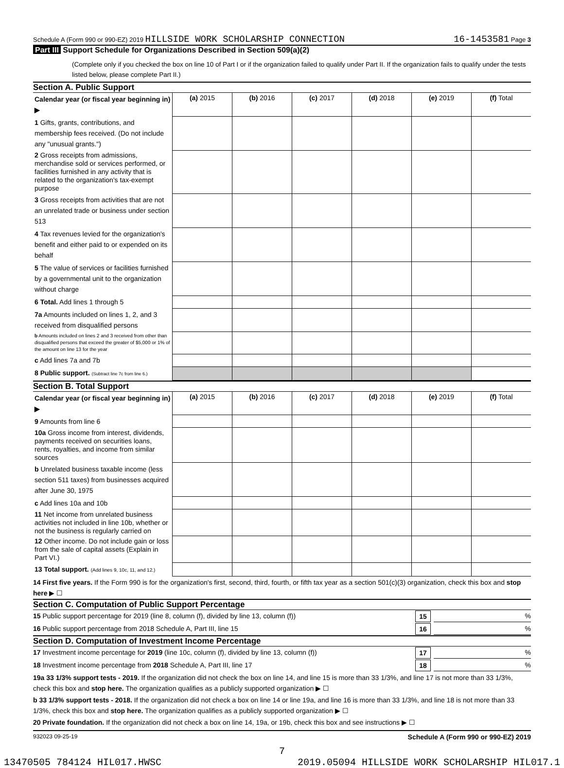Schedule A (Form 990 or 990-EZ) 2019 HILLSIDE WORK SCHOLARSHIP CONNECTION 16-1453581 Page 3
Part III Support Schedule for Organizations Described in Section 509(a)(2)
(Complete only if you checked the box on line 10 of Part I or if the organization failed to qualify under Part II. If the organization fails to qualify under the tests listed below, please complete Part II.)
Section A. Public Support
| Calendar year (or fiscal year beginning in) ▶ | (a) 2015 | (b) 2016 | (c) 2017 | (d) 2018 | (e) 2019 | (f) Total |
| 1 Gifts, grants, contributions, and membership fees received. (Do not include any "unusual grants.") | | | | | | |
| 2 Gross receipts from admissions, merchandise sold or services performed, or facilities furnished in any activity that is related to the organization's tax-exempt purpose | | | | | | |
| 3 Gross receipts from activities that are not an unrelated trade or business under section 513 | | | | | | |
| 4 Tax revenues levied for the organization's benefit and either paid to or expended on its behalf | | | | | | |
| 5 The value of services or facilities furnished by a governmental unit to the organization without charge | | | | | | |
| 6 Total. Add lines 1 through 5 | | | | | | |
| 7a Amounts included on lines 1, 2, and 3 received from disqualified persons | | | | | | |
| b Amounts included on lines 2 and 3 received from other than disqualified persons that exceed the greater of $5,000 or 1% of the amount on line 13 for the year | | | | | | |
| c Add lines 7a and 7b | | | | | | |
| 8 Public support. (Subtract line 7c from line 6.) | | | | | | |
Section B. Total Support
| Calendar year (or fiscal year beginning in) ▶ | (a) 2015 | (b) 2016 | (c) 2017 | (d) 2018 | (e) 2019 | (f) Total |
| 9 Amounts from line 6 | | | | | | |
| 10a Gross income from interest, dividends, payments received on securities loans, rents, royalties, and income from similar sources | | | | | | |
| b Unrelated business taxable income (less section 511 taxes) from businesses acquired after June 30, 1975 | | | | | | |
| c Add lines 10a and 10b | | | | | | |
| 11 Net income from unrelated business activities not included in line 10b, whether or not the business is regularly carried on | | | | | | |
| 12 Other income. Do not include gain or loss from the sale of capital assets (Explain in Part VI.) | | | | | | |
| 13 Total support. (Add lines 9, 10c, 11, and 12.) | | | | | | |
14 First five years. If the Form 990 is for the organization's first, second, third, fourth, or fifth tax year as a section 501(c)(3) organization, check this box and stop here ▶ ☐
Section C. Computation of Public Support Percentage
15 Public support percentage for 2019 (line 8, column (f), divided by line 13, column (f)) 15%
16 Public support percentage from 2018 Schedule A, Part III, line 15 16%
Section D. Computation of Investment Income Percentage
17 Investment income percentage for 2019 (line 10c, column (f), divided by line 13, column (f)) 17%
18 Investment income percentage from 2018 Schedule A, Part III, line 17 18%
19a 33 1/3% support tests - 2019. If the organization did not check the box on line 14, and line 15 is more than 33 1/3%, and line 17 is not more than 33 1/3%, check this box and stop here. The organization qualifies as a publicly supported organization ▶ ☐
b 33 1/3% support tests - 2018. If the organization did not check a box on line 14 or line 19a, and line 16 is more than 33 1/3%, and line 18 is not more than 33 1/3%, check this box and stop here. The organization qualifies as a publicly supported organization ▶ ☐
20 Private foundation. If the organization did not check a box on line 14, 19a, or 19b, check this box and see instructions ▶ ☐
932023 09-25-19 Schedule A (Form 990 or 990-EZ) 2019
7
13470505 784124 HIL017.HWSC 2019.05094 HILLSIDE WORK SCHOLARSHIP HIL017.1